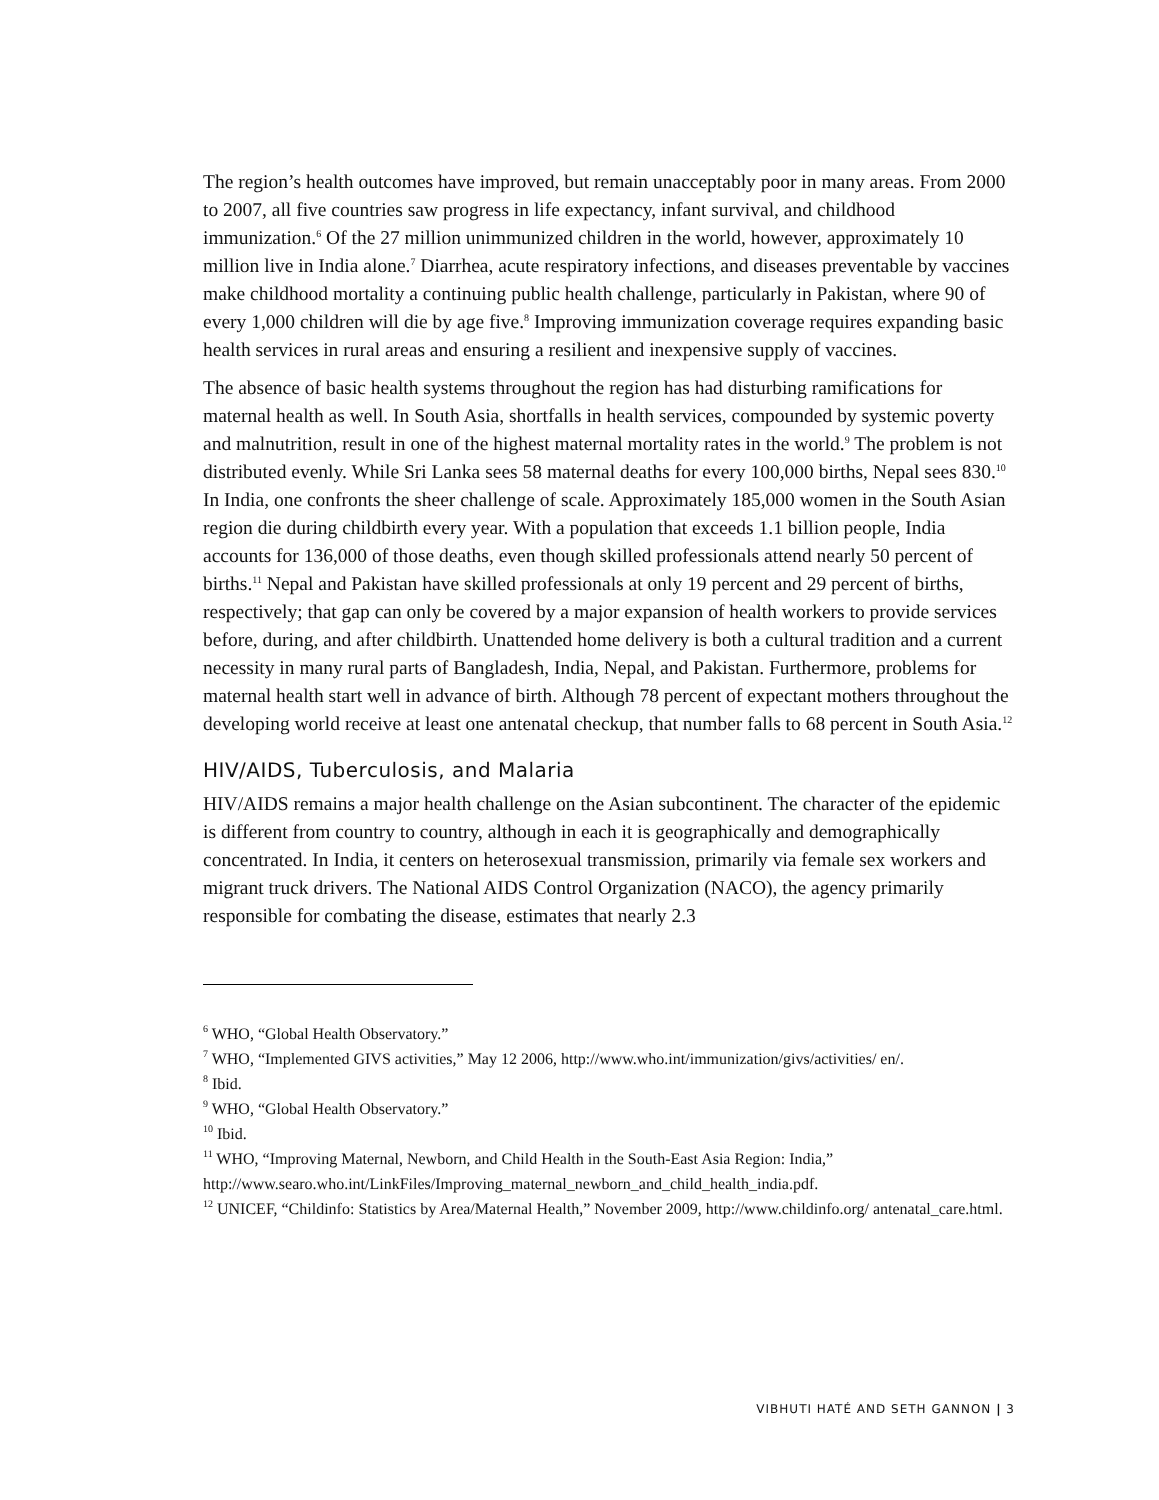The region’s health outcomes have improved, but remain unacceptably poor in many areas. From 2000 to 2007, all five countries saw progress in life expectancy, infant survival, and childhood immunization.<sup>6</sup> Of the 27 million unimmunized children in the world, however, approximately 10 million live in India alone.<sup>7</sup> Diarrhea, acute respiratory infections, and diseases preventable by vaccines make childhood mortality a continuing public health challenge, particularly in Pakistan, where 90 of every 1,000 children will die by age five.<sup>8</sup> Improving immunization coverage requires expanding basic health services in rural areas and ensuring a resilient and inexpensive supply of vaccines.
The absence of basic health systems throughout the region has had disturbing ramifications for maternal health as well. In South Asia, shortfalls in health services, compounded by systemic poverty and malnutrition, result in one of the highest maternal mortality rates in the world.<sup>9</sup> The problem is not distributed evenly. While Sri Lanka sees 58 maternal deaths for every 100,000 births, Nepal sees 830.<sup>10</sup> In India, one confronts the sheer challenge of scale. Approximately 185,000 women in the South Asian region die during childbirth every year. With a population that exceeds 1.1 billion people, India accounts for 136,000 of those deaths, even though skilled professionals attend nearly 50 percent of births.<sup>11</sup> Nepal and Pakistan have skilled professionals at only 19 percent and 29 percent of births, respectively; that gap can only be covered by a major expansion of health workers to provide services before, during, and after childbirth. Unattended home delivery is both a cultural tradition and a current necessity in many rural parts of Bangladesh, India, Nepal, and Pakistan. Furthermore, problems for maternal health start well in advance of birth. Although 78 percent of expectant mothers throughout the developing world receive at least one antenatal checkup, that number falls to 68 percent in South Asia.<sup>12</sup>
HIV/AIDS, Tuberculosis, and Malaria
HIV/AIDS remains a major health challenge on the Asian subcontinent. The character of the epidemic is different from country to country, although in each it is geographically and demographically concentrated. In India, it centers on heterosexual transmission, primarily via female sex workers and migrant truck drivers. The National AIDS Control Organization (NACO), the agency primarily responsible for combating the disease, estimates that nearly 2.3
<sup>6</sup> WHO, “Global Health Observatory.”
<sup>7</sup> WHO, “Implemented GIVS activities,” May 12 2006, http://www.who.int/immunization/givs/activities/ en/.
<sup>8</sup> Ibid.
<sup>9</sup> WHO, “Global Health Observatory.”
<sup>10</sup> Ibid.
<sup>11</sup> WHO, “Improving Maternal, Newborn, and Child Health in the South-East Asia Region: India,” http://www.searo.who.int/LinkFiles/Improving_maternal_newborn_and_child_health_india.pdf.
<sup>12</sup> UNICEF, “Childinfo: Statistics by Area/Maternal Health,” November 2009, http://www.childinfo.org/ antenatal_care.html.
VIBHUTI HATÉ AND SETH GANNON | 3